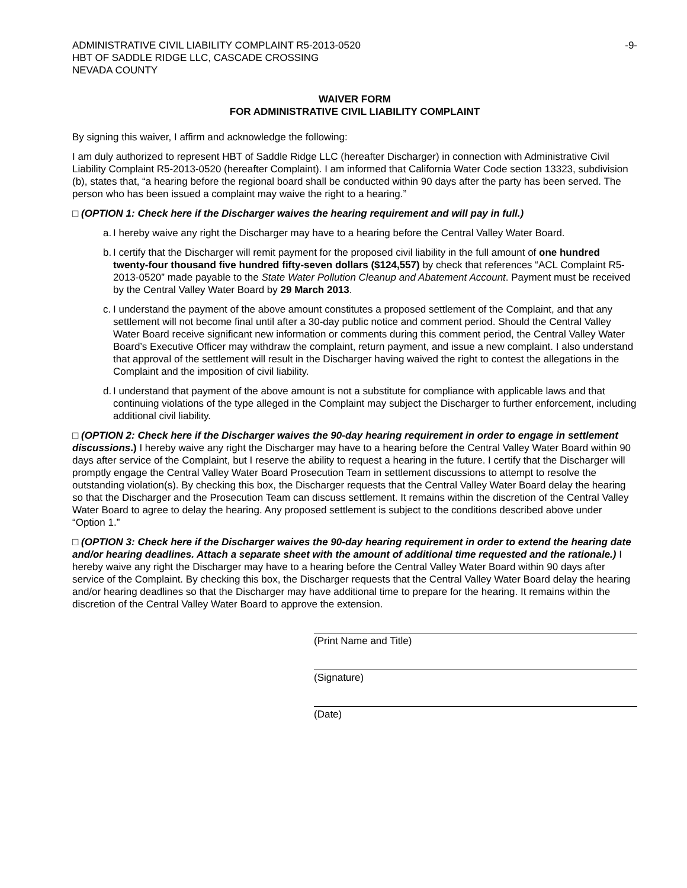ADMINISTRATIVE CIVIL LIABILITY COMPLAINT R5-2013-0520
HBT OF SADDLE RIDGE LLC, CASCADE CROSSING
NEVADA COUNTY
-9-
WAIVER FORM
FOR ADMINISTRATIVE CIVIL LIABILITY COMPLAINT
By signing this waiver, I affirm and acknowledge the following:
I am duly authorized to represent HBT of Saddle Ridge LLC (hereafter Discharger) in connection with Administrative Civil Liability Complaint R5-2013-0520 (hereafter Complaint). I am informed that California Water Code section 13323, subdivision (b), states that, “a hearing before the regional board shall be conducted within 90 days after the party has been served. The person who has been issued a complaint may waive the right to a hearing.”
□ (OPTION 1: Check here if the Discharger waives the hearing requirement and will pay in full.)
a. I hereby waive any right the Discharger may have to a hearing before the Central Valley Water Board.
b. I certify that the Discharger will remit payment for the proposed civil liability in the full amount of one hundred twenty-four thousand five hundred fifty-seven dollars ($124,557) by check that references “ACL Complaint R5-2013-0520” made payable to the State Water Pollution Cleanup and Abatement Account. Payment must be received by the Central Valley Water Board by 29 March 2013.
c. I understand the payment of the above amount constitutes a proposed settlement of the Complaint, and that any settlement will not become final until after a 30-day public notice and comment period. Should the Central Valley Water Board receive significant new information or comments during this comment period, the Central Valley Water Board’s Executive Officer may withdraw the complaint, return payment, and issue a new complaint. I also understand that approval of the settlement will result in the Discharger having waived the right to contest the allegations in the Complaint and the imposition of civil liability.
d. I understand that payment of the above amount is not a substitute for compliance with applicable laws and that continuing violations of the type alleged in the Complaint may subject the Discharger to further enforcement, including additional civil liability.
□ (OPTION 2: Check here if the Discharger waives the 90-day hearing requirement in order to engage in settlement discussions.) I hereby waive any right the Discharger may have to a hearing before the Central Valley Water Board within 90 days after service of the Complaint, but I reserve the ability to request a hearing in the future. I certify that the Discharger will promptly engage the Central Valley Water Board Prosecution Team in settlement discussions to attempt to resolve the outstanding violation(s). By checking this box, the Discharger requests that the Central Valley Water Board delay the hearing so that the Discharger and the Prosecution Team can discuss settlement. It remains within the discretion of the Central Valley Water Board to agree to delay the hearing. Any proposed settlement is subject to the conditions described above under “Option 1.”
□ (OPTION 3: Check here if the Discharger waives the 90-day hearing requirement in order to extend the hearing date and/or hearing deadlines. Attach a separate sheet with the amount of additional time requested and the rationale.) I hereby waive any right the Discharger may have to a hearing before the Central Valley Water Board within 90 days after service of the Complaint. By checking this box, the Discharger requests that the Central Valley Water Board delay the hearing and/or hearing deadlines so that the Discharger may have additional time to prepare for the hearing. It remains within the discretion of the Central Valley Water Board to approve the extension.
(Print Name and Title)
(Signature)
(Date)